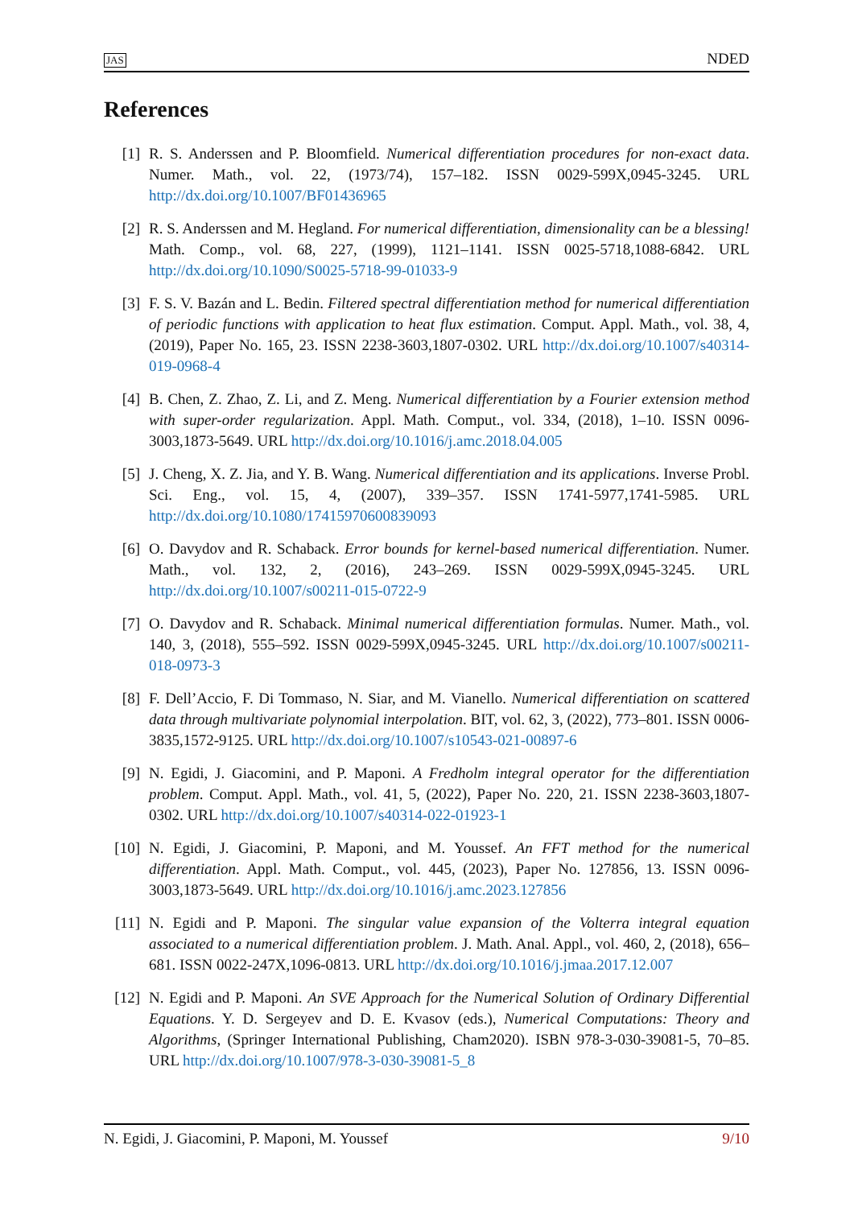JAS NDED
References
[1] R. S. Anderssen and P. Bloomfield. Numerical differentiation procedures for non-exact data. Numer. Math., vol. 22, (1973/74), 157–182. ISSN 0029-599X,0945-3245. URL http://dx.doi.org/10.1007/BF01436965
[2] R. S. Anderssen and M. Hegland. For numerical differentiation, dimensionality can be a blessing! Math. Comp., vol. 68, 227, (1999), 1121–1141. ISSN 0025-5718,1088-6842. URL http://dx.doi.org/10.1090/S0025-5718-99-01033-9
[3] F. S. V. Bazán and L. Bedin. Filtered spectral differentiation method for numerical differentiation of periodic functions with application to heat flux estimation. Comput. Appl. Math., vol. 38, 4, (2019), Paper No. 165, 23. ISSN 2238-3603,1807-0302. URL http://dx.doi.org/10.1007/s40314-019-0968-4
[4] B. Chen, Z. Zhao, Z. Li, and Z. Meng. Numerical differentiation by a Fourier extension method with super-order regularization. Appl. Math. Comput., vol. 334, (2018), 1–10. ISSN 0096-3003,1873-5649. URL http://dx.doi.org/10.1016/j.amc.2018.04.005
[5] J. Cheng, X. Z. Jia, and Y. B. Wang. Numerical differentiation and its applications. Inverse Probl. Sci. Eng., vol. 15, 4, (2007), 339–357. ISSN 1741-5977,1741-5985. URL http://dx.doi.org/10.1080/17415970600839093
[6] O. Davydov and R. Schaback. Error bounds for kernel-based numerical differentiation. Numer. Math., vol. 132, 2, (2016), 243–269. ISSN 0029-599X,0945-3245. URL http://dx.doi.org/10.1007/s00211-015-0722-9
[7] O. Davydov and R. Schaback. Minimal numerical differentiation formulas. Numer. Math., vol. 140, 3, (2018), 555–592. ISSN 0029-599X,0945-3245. URL http://dx.doi.org/10.1007/s00211-018-0973-3
[8] F. Dell’Accio, F. Di Tommaso, N. Siar, and M. Vianello. Numerical differentiation on scattered data through multivariate polynomial interpolation. BIT, vol. 62, 3, (2022), 773–801. ISSN 0006-3835,1572-9125. URL http://dx.doi.org/10.1007/s10543-021-00897-6
[9] N. Egidi, J. Giacomini, and P. Maponi. A Fredholm integral operator for the differentiation problem. Comput. Appl. Math., vol. 41, 5, (2022), Paper No. 220, 21. ISSN 2238-3603,1807-0302. URL http://dx.doi.org/10.1007/s40314-022-01923-1
[10] N. Egidi, J. Giacomini, P. Maponi, and M. Youssef. An FFT method for the numerical differentiation. Appl. Math. Comput., vol. 445, (2023), Paper No. 127856, 13. ISSN 0096-3003,1873-5649. URL http://dx.doi.org/10.1016/j.amc.2023.127856
[11] N. Egidi and P. Maponi. The singular value expansion of the Volterra integral equation associated to a numerical differentiation problem. J. Math. Anal. Appl., vol. 460, 2, (2018), 656–681. ISSN 0022-247X,1096-0813. URL http://dx.doi.org/10.1016/j.jmaa.2017.12.007
[12] N. Egidi and P. Maponi. An SVE Approach for the Numerical Solution of Ordinary Differential Equations. Y. D. Sergeyev and D. E. Kvasov (eds.), Numerical Computations: Theory and Algorithms, (Springer International Publishing, Cham2020). ISBN 978-3-030-39081-5, 70–85. URL http://dx.doi.org/10.1007/978-3-030-39081-5_8
N. Egidi, J. Giacomini, P. Maponi, M. Youssef 9/10